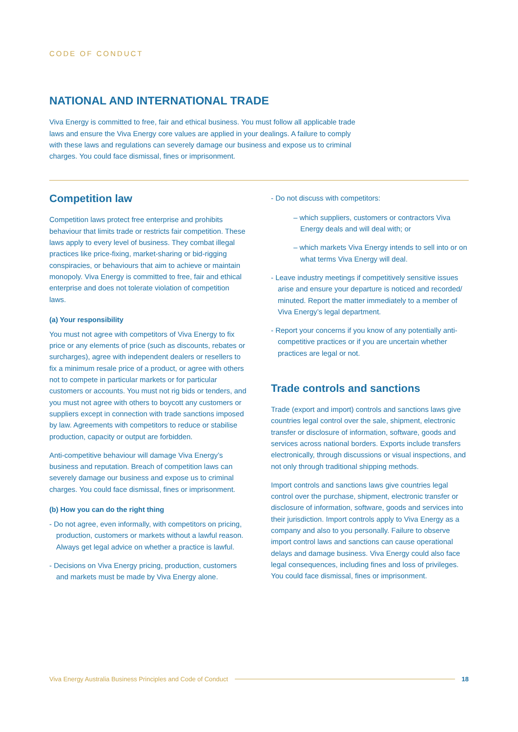CODE OF CONDUCT
NATIONAL AND INTERNATIONAL TRADE
Viva Energy is committed to free, fair and ethical business. You must follow all applicable trade laws and ensure the Viva Energy core values are applied in your dealings. A failure to comply with these laws and regulations can severely damage our business and expose us to criminal charges. You could face dismissal, fines or imprisonment.
Competition law
Competition laws protect free enterprise and prohibits behaviour that limits trade or restricts fair competition. These laws apply to every level of business. They combat illegal practices like price-fixing, market-sharing or bid-rigging conspiracies, or behaviours that aim to achieve or maintain monopoly. Viva Energy is committed to free, fair and ethical enterprise and does not tolerate violation of competition laws.
(a) Your responsibility
You must not agree with competitors of Viva Energy to fix price or any elements of price (such as discounts, rebates or surcharges), agree with independent dealers or resellers to fix a minimum resale price of a product, or agree with others not to compete in particular markets or for particular customers or accounts. You must not rig bids or tenders, and you must not agree with others to boycott any customers or suppliers except in connection with trade sanctions imposed by law. Agreements with competitors to reduce or stabilise production, capacity or output are forbidden.
Anti-competitive behaviour will damage Viva Energy’s business and reputation. Breach of competition laws can severely damage our business and expose us to criminal charges. You could face dismissal, fines or imprisonment.
(b) How you can do the right thing
- Do not agree, even informally, with competitors on pricing, production, customers or markets without a lawful reason. Always get legal advice on whether a practice is lawful.
- Decisions on Viva Energy pricing, production, customers and markets must be made by Viva Energy alone.
- Do not discuss with competitors:
– which suppliers, customers or contractors Viva Energy deals and will deal with; or
– which markets Viva Energy intends to sell into or on what terms Viva Energy will deal.
- Leave industry meetings if competitively sensitive issues arise and ensure your departure is noticed and recorded/ minuted. Report the matter immediately to a member of Viva Energy’s legal department.
- Report your concerns if you know of any potentially anti-competitive practices or if you are uncertain whether practices are legal or not.
Trade controls and sanctions
Trade (export and import) controls and sanctions laws give countries legal control over the sale, shipment, electronic transfer or disclosure of information, software, goods and services across national borders. Exports include transfers electronically, through discussions or visual inspections, and not only through traditional shipping methods.
Import controls and sanctions laws give countries legal control over the purchase, shipment, electronic transfer or disclosure of information, software, goods and services into their jurisdiction. Import controls apply to Viva Energy as a company and also to you personally. Failure to observe import control laws and sanctions can cause operational delays and damage business. Viva Energy could also face legal consequences, including fines and loss of privileges. You could face dismissal, fines or imprisonment.
Viva Energy Australia Business Principles and Code of Conduct 18